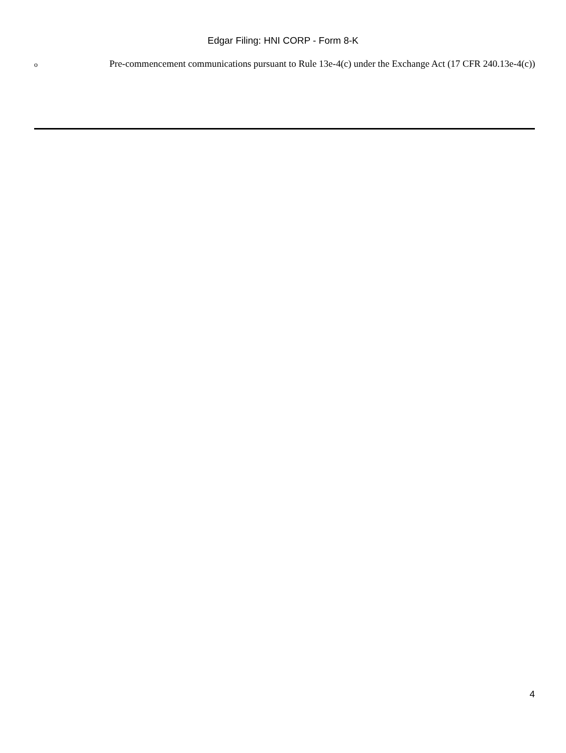Edgar Filing: HNI CORP - Form 8-K
o Pre-commencement communications pursuant to Rule 13e-4(c) under the Exchange Act (17 CFR 240.13e-4(c))
4